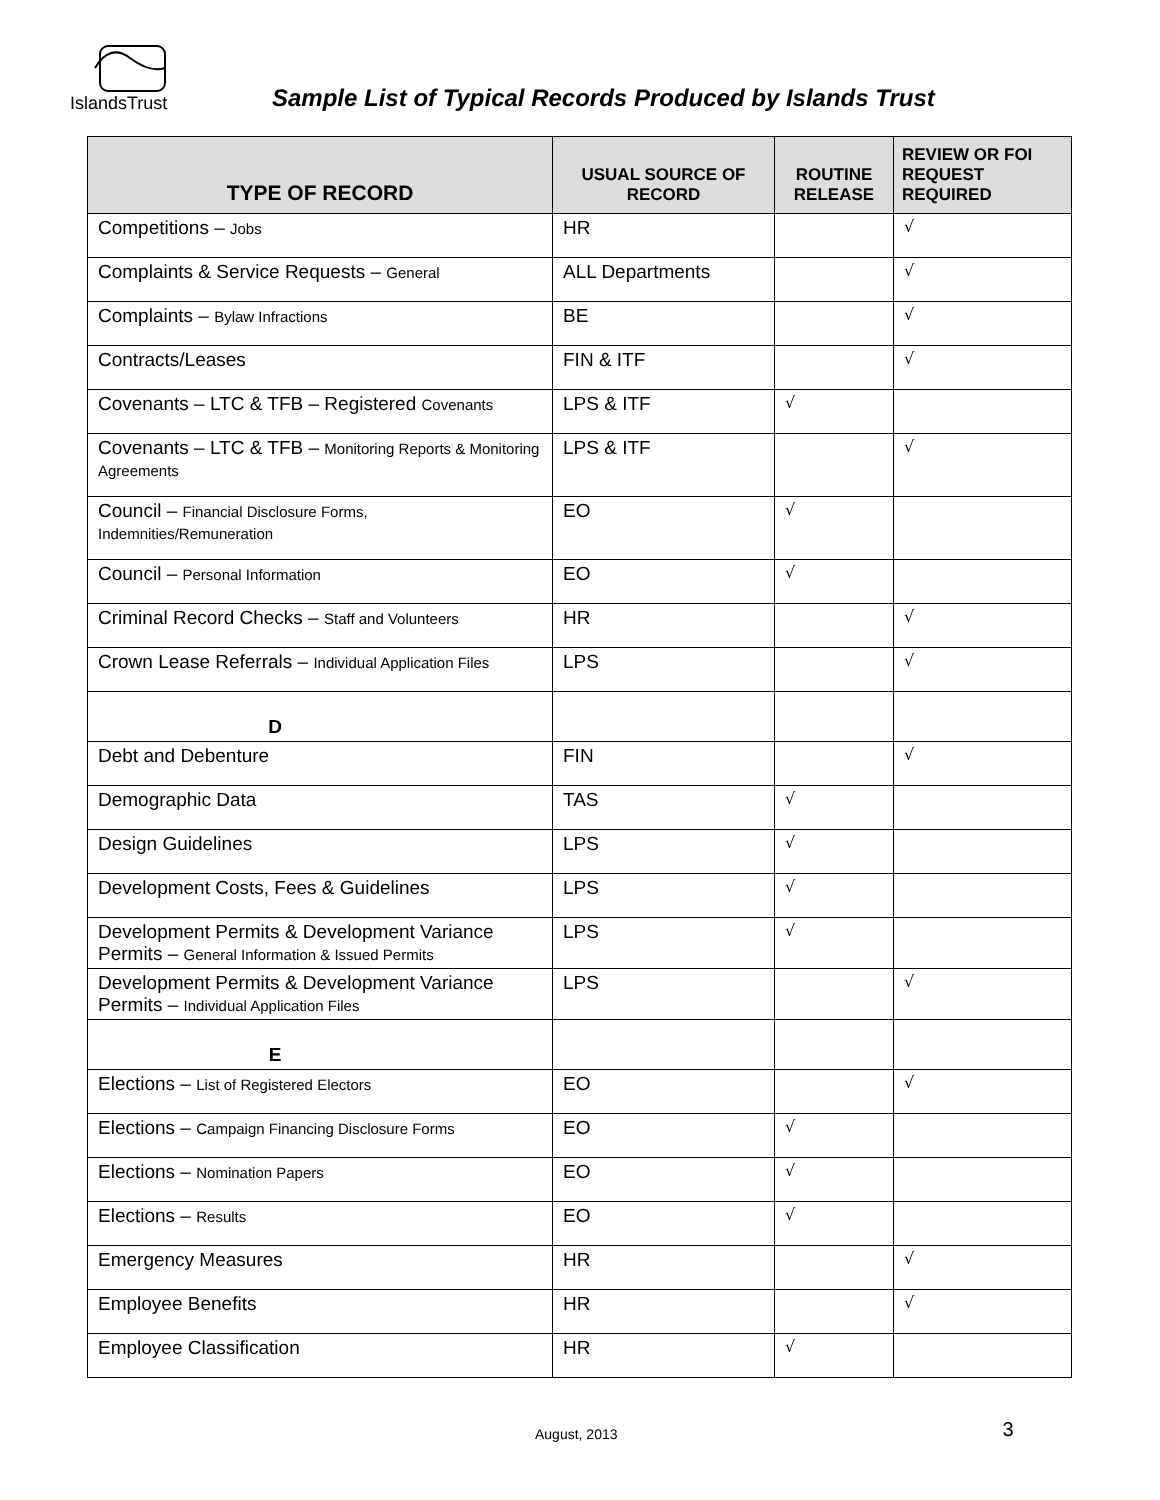IslandsTrust
Sample List of Typical Records Produced by Islands Trust
| TYPE OF RECORD | USUAL SOURCE OF RECORD | ROUTINE RELEASE | REVIEW OR FOI REQUEST REQUIRED |
| --- | --- | --- | --- |
| Competitions – Jobs | HR | | √ |
| Complaints & Service Requests – General | ALL Departments | | √ |
| Complaints – Bylaw Infractions | BE | | √ |
| Contracts/Leases | FIN & ITF | | √ |
| Covenants – LTC & TFB – Registered Covenants | LPS & ITF | √ | |
| Covenants – LTC & TFB – Monitoring Reports & Monitoring Agreements | LPS & ITF | | √ |
| Council – Financial Disclosure Forms, Indemnities/Remuneration | EO | √ | |
| Council – Personal Information | EO | √ | |
| Criminal Record Checks – Staff and Volunteers | HR | | √ |
| Crown Lease Referrals – Individual Application Files | LPS | | √ |
| D | | | |
| Debt and Debenture | FIN | | √ |
| Demographic Data | TAS | √ | |
| Design Guidelines | LPS | √ | |
| Development Costs, Fees & Guidelines | LPS | √ | |
| Development Permits & Development Variance Permits – General Information & Issued Permits | LPS | √ | |
| Development Permits & Development Variance Permits – Individual Application Files | LPS | | √ |
| E | | | |
| Elections – List of Registered Electors | EO | | √ |
| Elections – Campaign Financing Disclosure Forms | EO | √ | |
| Elections – Nomination Papers | EO | √ | |
| Elections – Results | EO | √ | |
| Emergency Measures | HR | | √ |
| Employee Benefits | HR | | √ |
| Employee Classification | HR | √ | |
August, 2013 3